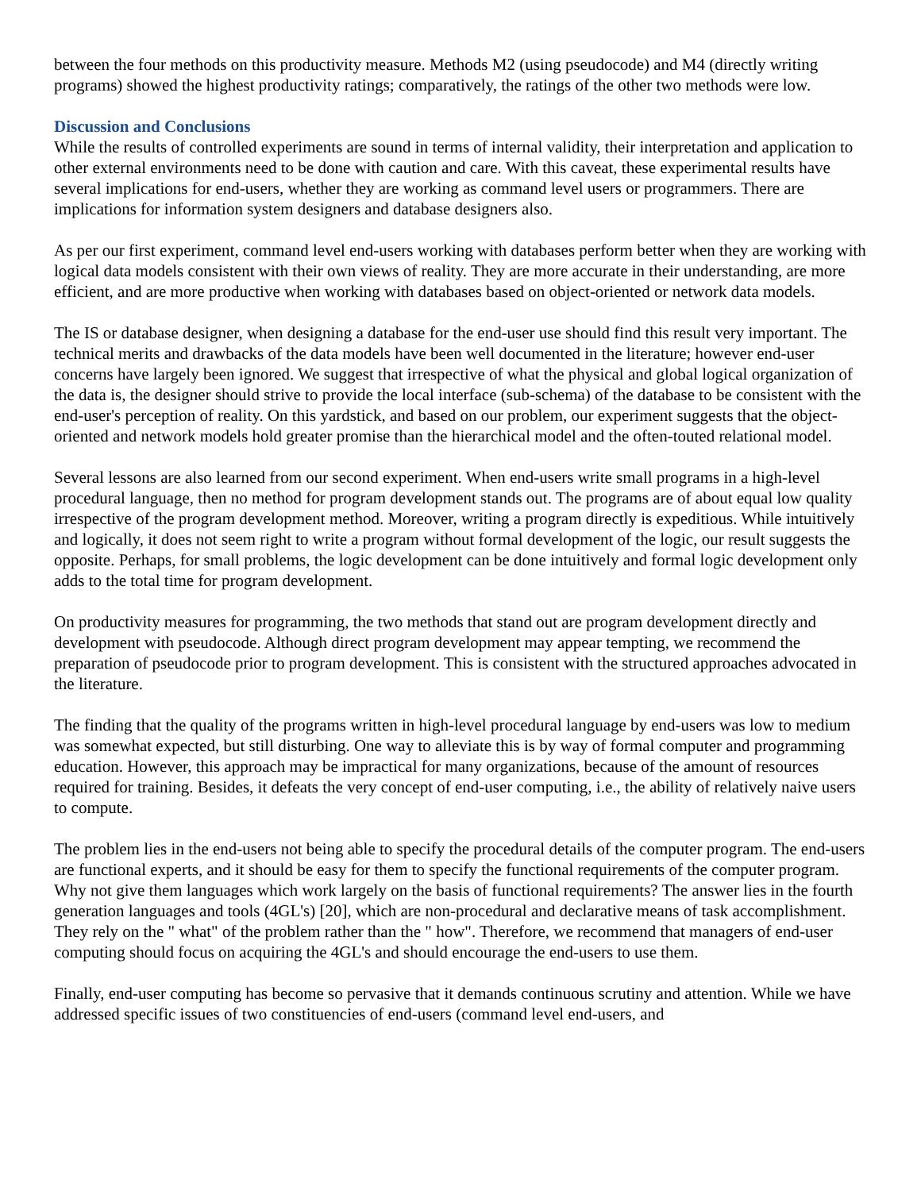between the four methods on this productivity measure. Methods M2 (using pseudocode) and M4 (directly writing programs) showed the highest productivity ratings; comparatively, the ratings of the other two methods were low.
Discussion and Conclusions
While the results of controlled experiments are sound in terms of internal validity, their interpretation and application to other external environments need to be done with caution and care. With this caveat, these experimental results have several implications for end-users, whether they are working as command level users or programmers. There are implications for information system designers and database designers also.
As per our first experiment, command level end-users working with databases perform better when they are working with logical data models consistent with their own views of reality. They are more accurate in their understanding, are more efficient, and are more productive when working with databases based on object-oriented or network data models.
The IS or database designer, when designing a database for the end-user use should find this result very important. The technical merits and drawbacks of the data models have been well documented in the literature; however end-user concerns have largely been ignored. We suggest that irrespective of what the physical and global logical organization of the data is, the designer should strive to provide the local interface (sub-schema) of the database to be consistent with the end-user's perception of reality. On this yardstick, and based on our problem, our experiment suggests that the object-oriented and network models hold greater promise than the hierarchical model and the often-touted relational model.
Several lessons are also learned from our second experiment. When end-users write small programs in a high-level procedural language, then no method for program development stands out. The programs are of about equal low quality irrespective of the program development method. Moreover, writing a program directly is expeditious. While intuitively and logically, it does not seem right to write a program without formal development of the logic, our result suggests the opposite. Perhaps, for small problems, the logic development can be done intuitively and formal logic development only adds to the total time for program development.
On productivity measures for programming, the two methods that stand out are program development directly and development with pseudocode. Although direct program development may appear tempting, we recommend the preparation of pseudocode prior to program development. This is consistent with the structured approaches advocated in the literature.
The finding that the quality of the programs written in high-level procedural language by end-users was low to medium was somewhat expected, but still disturbing. One way to alleviate this is by way of formal computer and programming education. However, this approach may be impractical for many organizations, because of the amount of resources required for training. Besides, it defeats the very concept of end-user computing, i.e., the ability of relatively naive users to compute.
The problem lies in the end-users not being able to specify the procedural details of the computer program. The end-users are functional experts, and it should be easy for them to specify the functional requirements of the computer program. Why not give them languages which work largely on the basis of functional requirements? The answer lies in the fourth generation languages and tools (4GL's) [20], which are non-procedural and declarative means of task accomplishment. They rely on the " what" of the problem rather than the " how". Therefore, we recommend that managers of end-user computing should focus on acquiring the 4GL's and should encourage the end-users to use them.
Finally, end-user computing has become so pervasive that it demands continuous scrutiny and attention. While we have addressed specific issues of two constituencies of end-users (command level end-users, and